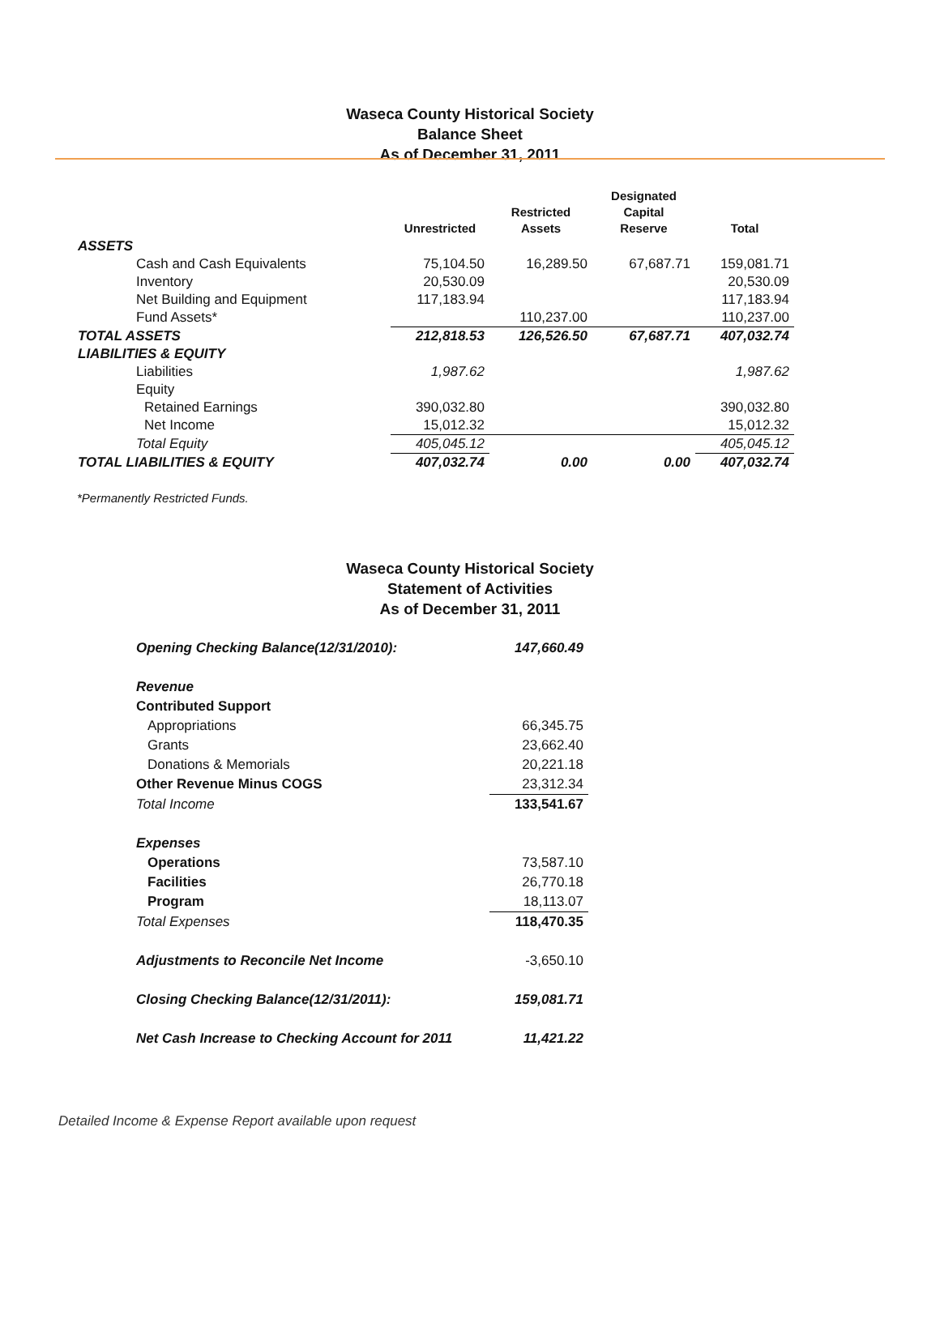Waseca County Historical Society
Balance Sheet
As of December 31, 2011
| | Unrestricted | Restricted Assets | Designated Capital Reserve | Total |
| --- | --- | --- | --- | --- |
| ASSETS | | | | |
| Cash and Cash Equivalents | 75,104.50 | 16,289.50 | 67,687.71 | 159,081.71 |
| Inventory | 20,530.09 | | | 20,530.09 |
| Net Building and Equipment | 117,183.94 | | | 117,183.94 |
| Fund Assets* | | 110,237.00 | | 110,237.00 |
| TOTAL ASSETS | 212,818.53 | 126,526.50 | 67,687.71 | 407,032.74 |
| LIABILITIES & EQUITY | | | | |
| Liabilities | 1,987.62 | | | 1,987.62 |
| Equity | | | | |
| Retained Earnings | 390,032.80 | | | 390,032.80 |
| Net Income | 15,012.32 | | | 15,012.32 |
| Total Equity | 405,045.12 | | | 405,045.12 |
| TOTAL LIABILITIES & EQUITY | 407,032.74 | 0.00 | 0.00 | 407,032.74 |
*Permanently Restricted Funds.
Waseca County Historical Society
Statement of Activities
As of December 31, 2011
| Opening Checking Balance(12/31/2010): | 147,660.49 |
| Revenue | |
| Contributed Support | |
| Appropriations | 66,345.75 |
| Grants | 23,662.40 |
| Donations & Memorials | 20,221.18 |
| Other Revenue Minus COGS | 23,312.34 |
| Total Income | 133,541.67 |
| Expenses | |
| Operations | 73,587.10 |
| Facilities | 26,770.18 |
| Program | 18,113.07 |
| Total Expenses | 118,470.35 |
| Adjustments to Reconcile Net Income | -3,650.10 |
| Closing Checking Balance(12/31/2011): | 159,081.71 |
| Net Cash Increase to Checking Account for 2011 | 11,421.22 |
Detailed Income & Expense Report available upon request